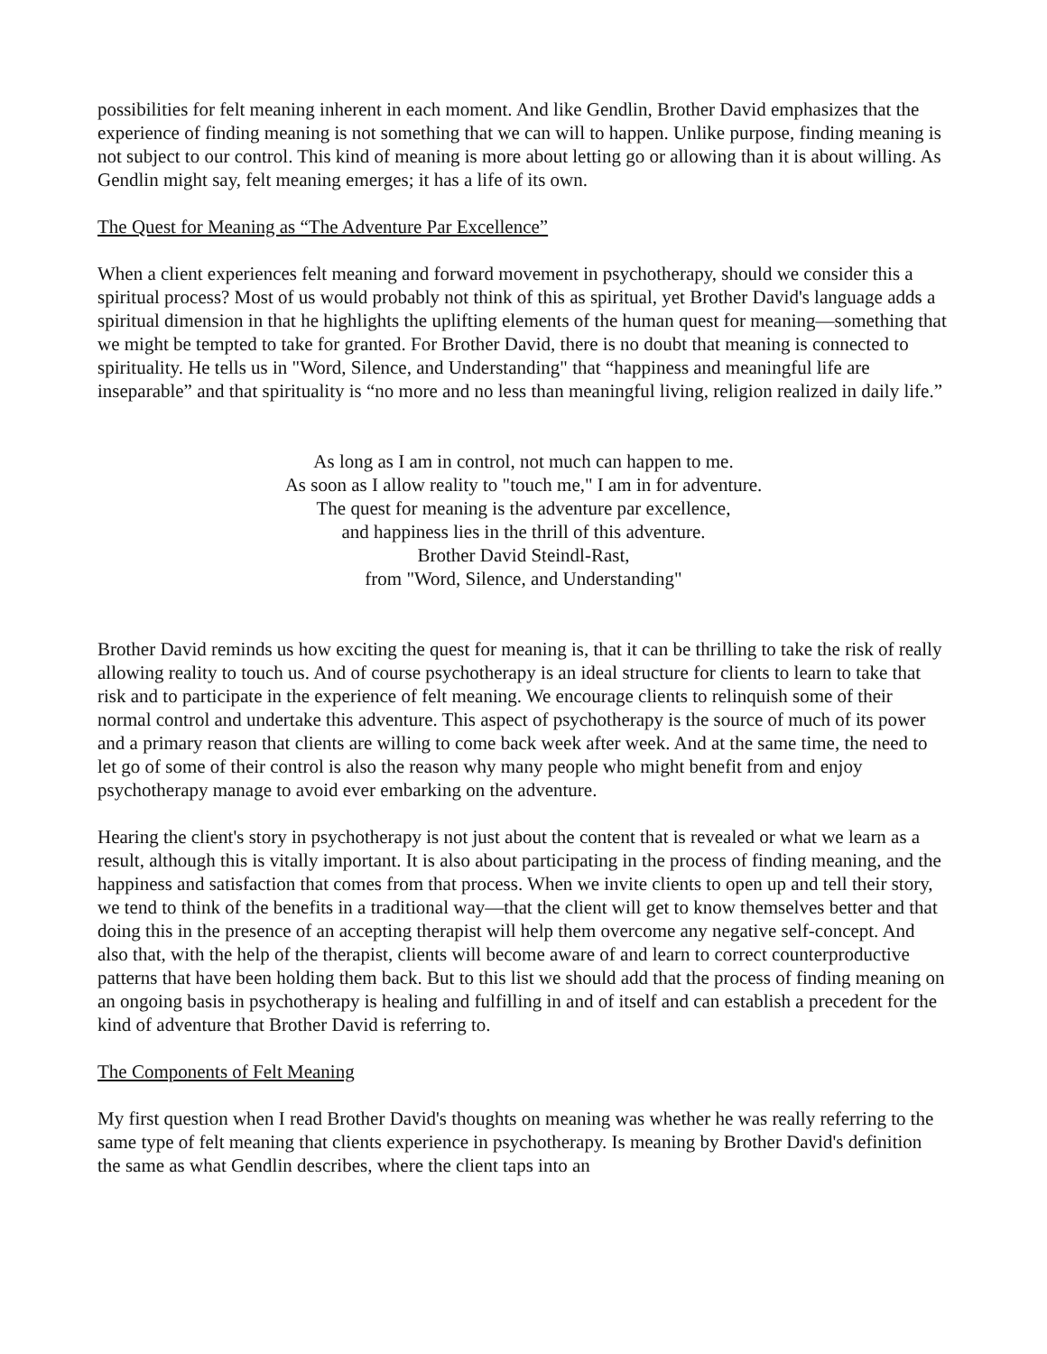possibilities for felt meaning inherent in each moment. And like Gendlin, Brother David emphasizes that the experience of finding meaning is not something that we can will to happen. Unlike purpose, finding meaning is not subject to our control. This kind of meaning is more about letting go or allowing than it is about willing. As Gendlin might say, felt meaning emerges; it has a life of its own.
The Quest for Meaning as “The Adventure Par Excellence”
When a client experiences felt meaning and forward movement in psychotherapy, should we consider this a spiritual process? Most of us would probably not think of this as spiritual, yet Brother David's language adds a spiritual dimension in that he highlights the uplifting elements of the human quest for meaning—something that we might be tempted to take for granted. For Brother David, there is no doubt that meaning is connected to spirituality. He tells us in "Word, Silence, and Understanding" that “happiness and meaningful life are inseparable” and that spirituality is “no more and no less than meaningful living, religion realized in daily life.”
As long as I am in control, not much can happen to me.
As soon as I allow reality to "touch me," I am in for adventure.
The quest for meaning is the adventure par excellence,
and happiness lies in the thrill of this adventure.
Brother David Steindl-Rast,
from "Word, Silence, and Understanding"
Brother David reminds us how exciting the quest for meaning is, that it can be thrilling to take the risk of really allowing reality to touch us. And of course psychotherapy is an ideal structure for clients to learn to take that risk and to participate in the experience of felt meaning. We encourage clients to relinquish some of their normal control and undertake this adventure. This aspect of psychotherapy is the source of much of its power and a primary reason that clients are willing to come back week after week. And at the same time, the need to let go of some of their control is also the reason why many people who might benefit from and enjoy psychotherapy manage to avoid ever embarking on the adventure.
Hearing the client's story in psychotherapy is not just about the content that is revealed or what we learn as a result, although this is vitally important. It is also about participating in the process of finding meaning, and the happiness and satisfaction that comes from that process. When we invite clients to open up and tell their story, we tend to think of the benefits in a traditional way—that the client will get to know themselves better and that doing this in the presence of an accepting therapist will help them overcome any negative self-concept. And also that, with the help of the therapist, clients will become aware of and learn to correct counterproductive patterns that have been holding them back. But to this list we should add that the process of finding meaning on an ongoing basis in psychotherapy is healing and fulfilling in and of itself and can establish a precedent for the kind of adventure that Brother David is referring to.
The Components of Felt Meaning
My first question when I read Brother David's thoughts on meaning was whether he was really referring to the same type of felt meaning that clients experience in psychotherapy. Is meaning by Brother David's definition the same as what Gendlin describes, where the client taps into an